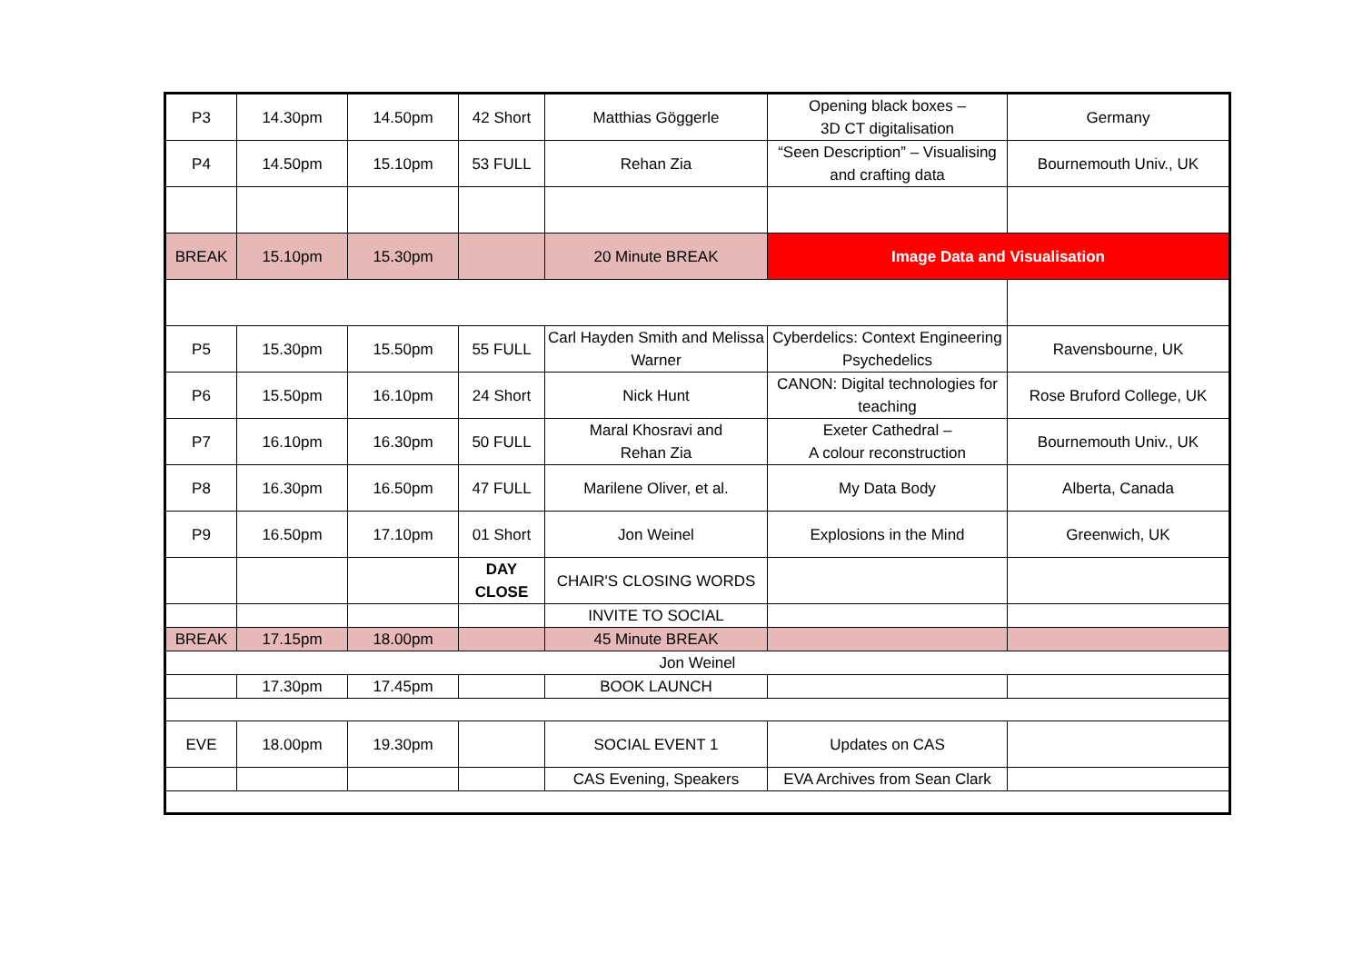| P3 | 14.30pm | 14.50pm | 42 Short | Matthias Göggerle | Opening black boxes – 3D CT digitalisation | Germany |
| P4 | 14.50pm | 15.10pm | 53 FULL | Rehan Zia | “Seen Description” – Visualising and crafting data | Bournemouth Univ., UK |
| BREAK | 15.10pm | 15.30pm | | 20 Minute BREAK | Image Data and Visualisation | |
| P5 | 15.30pm | 15.50pm | 55 FULL | Carl Hayden Smith and Melissa Warner | Cyberdelics: Context Engineering Psychedelics | Ravensbourne, UK |
| P6 | 15.50pm | 16.10pm | 24 Short | Nick Hunt | CANON: Digital technologies for teaching | Rose Bruford College, UK |
| P7 | 16.10pm | 16.30pm | 50 FULL | Maral Khosravi and Rehan Zia | Exeter Cathedral – A colour reconstruction | Bournemouth Univ., UK |
| P8 | 16.30pm | 16.50pm | 47 FULL | Marilene Oliver, et al. | My Data Body | Alberta, Canada |
| P9 | 16.50pm | 17.10pm | 01 Short | Jon Weinel | Explosions in the Mind | Greenwich, UK |
| | | | DAY CLOSE | CHAIR'S CLOSING WORDS | | |
| | | | | INVITE TO SOCIAL | | |
| BREAK | 17.15pm | 18.00pm | | 45 Minute BREAK | | |
| Jon Weinel | | | | | | |
| | 17.30pm | 17.45pm | | BOOK LAUNCH | | |
| EVE | 18.00pm | 19.30pm | | SOCIAL EVENT 1 | Updates on CAS | |
| | | | | CAS Evening, Speakers | EVA Archives from Sean Clark | |